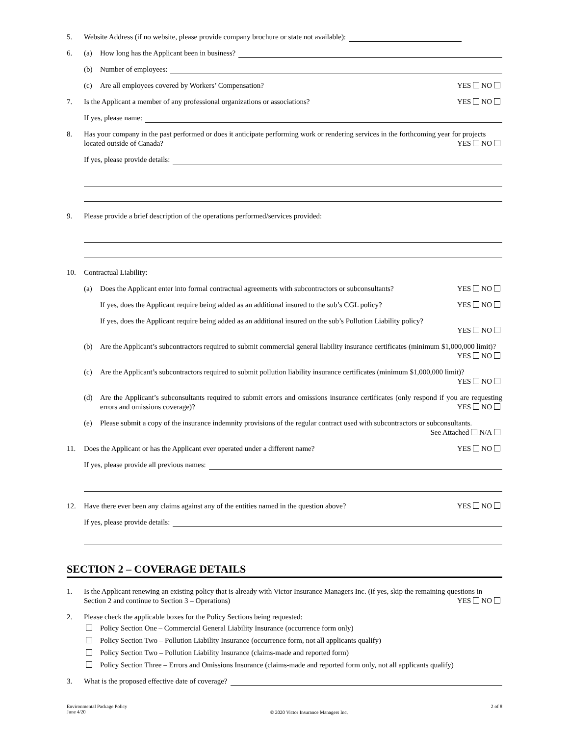5. Website Address (if no website, please provide company brochure or state not available):
6. (a) How long has the Applicant been in business?
(b) Number of employees:
(c) Are all employees covered by Workers’ Compensation? YES NO
7. Is the Applicant a member of any professional organizations or associations? YES NO
If yes, please name:
8. Has your company in the past performed or does it anticipate performing work or rendering services in the forthcoming year for projects located outside of Canada? YES NO
If yes, please provide details:
9. Please provide a brief description of the operations performed/services provided:
10. Contractual Liability:
(a) Does the Applicant enter into formal contractual agreements with subcontractors or subconsultants? YES NO
If yes, does the Applicant require being added as an additional insured to the sub’s CGL policy? YES NO
If yes, does the Applicant require being added as an additional insured on the sub’s Pollution Liability policy?
YES NO
(b) Are the Applicant’s subcontractors required to submit commercial general liability insurance certificates (minimum $1,000,000 limit)? YES NO
(c) Are the Applicant’s subcontractors required to submit pollution liability insurance certificates (minimum $1,000,000 limit)? YES NO
(d) Are the Applicant’s subconsultants required to submit errors and omissions insurance certificates (only respond if you are requesting errors and omissions coverage)? YES NO
(e) Please submit a copy of the insurance indemnity provisions of the regular contract used with subcontractors or subconsultants. See Attached N/A
11. Does the Applicant or has the Applicant ever operated under a different name? YES NO
If yes, please provide all previous names:
12. Have there ever been any claims against any of the entities named in the question above? YES NO
If yes, please provide details:
SECTION 2 – COVERAGE DETAILS
1. Is the Applicant renewing an existing policy that is already with Victor Insurance Managers Inc. (if yes, skip the remaining questions in Section 2 and continue to Section 3 – Operations) YES NO
2. Please check the applicable boxes for the Policy Sections being requested:
Policy Section One – Commercial General Liability Insurance (occurrence form only)
Policy Section Two – Pollution Liability Insurance (occurrence form, not all applicants qualify)
Policy Section Two – Pollution Liability Insurance (claims-made and reported form)
Policy Section Three – Errors and Omissions Insurance (claims-made and reported form only, not all applicants qualify)
3. What is the proposed effective date of coverage?
Environmental Package Policy
June 4/20 © 2020 Victor Insurance Managers Inc. 2 of 8